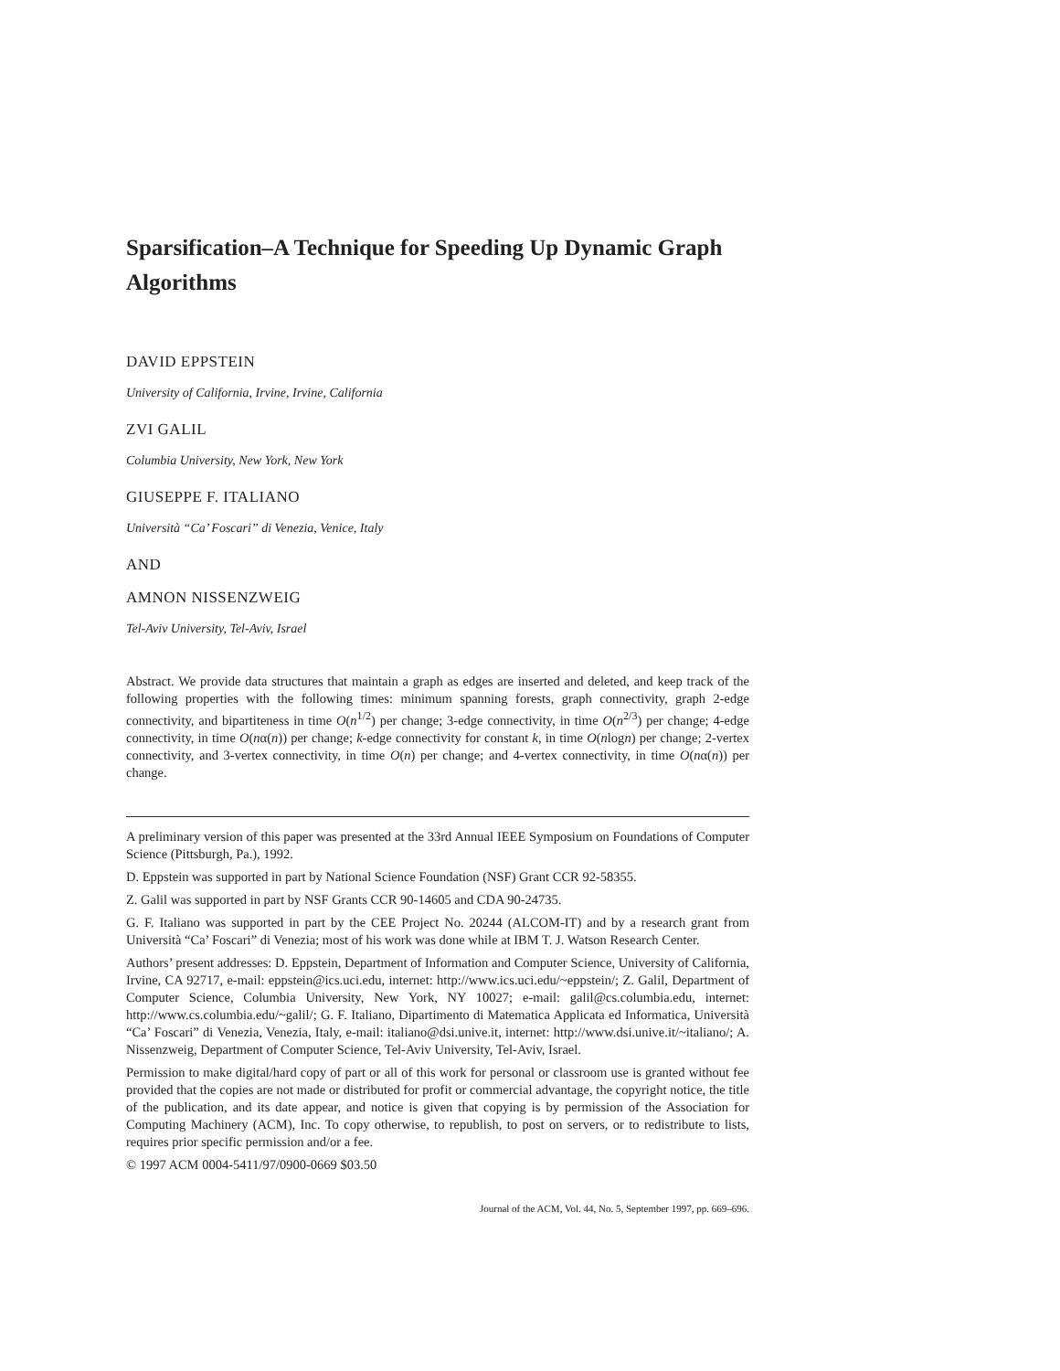Sparsification–A Technique for Speeding Up Dynamic Graph Algorithms
DAVID EPPSTEIN
University of California, Irvine, Irvine, California
ZVI GALIL
Columbia University, New York, New York
GIUSEPPE F. ITALIANO
Università “Ca’ Foscari” di Venezia, Venice, Italy
AND
AMNON NISSENZWEIG
Tel-Aviv University, Tel-Aviv, Israel
Abstract. We provide data structures that maintain a graph as edges are inserted and deleted, and keep track of the following properties with the following times: minimum spanning forests, graph connectivity, graph 2-edge connectivity, and bipartiteness in time O(n<sup>1/2</sup>) per change; 3-edge connectivity, in time O(n<sup>2/3</sup>) per change; 4-edge connectivity, in time O(nα(n)) per change; k-edge connectivity for constant k, in time O(nlogn) per change; 2-vertex connectivity, and 3-vertex connectivity, in time O(n) per change; and 4-vertex connectivity, in time O(nα(n)) per change.
A preliminary version of this paper was presented at the 33rd Annual IEEE Symposium on Foundations of Computer Science (Pittsburgh, Pa.), 1992.
D. Eppstein was supported in part by National Science Foundation (NSF) Grant CCR 92-58355.
Z. Galil was supported in part by NSF Grants CCR 90-14605 and CDA 90-24735.
G. F. Italiano was supported in part by the CEE Project No. 20244 (ALCOM-IT) and by a research grant from Università “Ca’ Foscari” di Venezia; most of his work was done while at IBM T. J. Watson Research Center.
Authors’ present addresses: D. Eppstein, Department of Information and Computer Science, University of California, Irvine, CA 92717, e-mail: eppstein@ics.uci.edu, internet: http://www.ics.uci.edu/~eppstein/; Z. Galil, Department of Computer Science, Columbia University, New York, NY 10027; e-mail: galil@cs.columbia.edu, internet: http://www.cs.columbia.edu/~galil/; G. F. Italiano, Dipartimento di Matematica Applicata ed Informatica, Università “Ca’ Foscari” di Venezia, Venezia, Italy, e-mail: italiano@dsi.unive.it, internet: http://www.dsi.unive.it/~italiano/; A. Nissenzweig, Department of Computer Science, Tel-Aviv University, Tel-Aviv, Israel.
Permission to make digital/hard copy of part or all of this work for personal or classroom use is granted without fee provided that the copies are not made or distributed for profit or commercial advantage, the copyright notice, the title of the publication, and its date appear, and notice is given that copying is by permission of the Association for Computing Machinery (ACM), Inc. To copy otherwise, to republish, to post on servers, or to redistribute to lists, requires prior specific permission and/or a fee.
© 1997 ACM 0004-5411/97/0900-0669 $03.50
Journal of the ACM, Vol. 44, No. 5, September 1997, pp. 669–696.